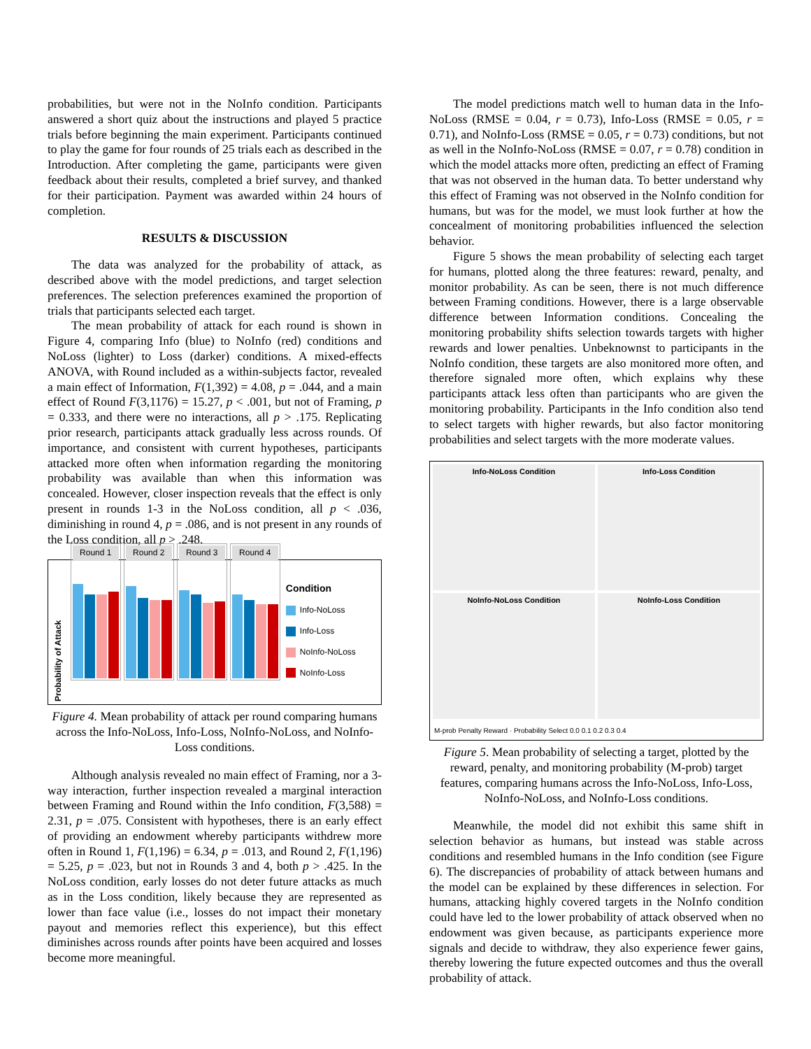probabilities, but were not in the NoInfo condition. Participants answered a short quiz about the instructions and played 5 practice trials before beginning the main experiment. Participants continued to play the game for four rounds of 25 trials each as described in the Introduction. After completing the game, participants were given feedback about their results, completed a brief survey, and thanked for their participation. Payment was awarded within 24 hours of completion.
RESULTS & DISCUSSION
The data was analyzed for the probability of attack, as described above with the model predictions, and target selection preferences. The selection preferences examined the proportion of trials that participants selected each target.
The mean probability of attack for each round is shown in Figure 4, comparing Info (blue) to NoInfo (red) conditions and NoLoss (lighter) to Loss (darker) conditions. A mixed-effects ANOVA, with Round included as a within-subjects factor, revealed a main effect of Information, F(1,392) = 4.08, p = .044, and a main effect of Round F(3,1176) = 15.27, p < .001, but not of Framing, p = 0.333, and there were no interactions, all p > .175. Replicating prior research, participants attack gradually less across rounds. Of importance, and consistent with current hypotheses, participants attacked more often when information regarding the monitoring probability was available than when this information was concealed. However, closer inspection reveals that the effect is only present in rounds 1-3 in the NoLoss condition, all p < .036, diminishing in round 4, p = .086, and is not present in any rounds of the Loss condition, all p > .248.
Probability of Attack
Round 1
Round 2
Round 3
Round 4
Condition
Info-NoLoss
Info-Loss
NoInfo-NoLoss
NoInfo-Loss
Figure 4. Mean probability of attack per round comparing humans across the Info-NoLoss, Info-Loss, NoInfo-NoLoss, and NoInfo-Loss conditions.
Although analysis revealed no main effect of Framing, nor a 3-way interaction, further inspection revealed a marginal interaction between Framing and Round within the Info condition, F(3,588) = 2.31, p = .075. Consistent with hypotheses, there is an early effect of providing an endowment whereby participants withdrew more often in Round 1, F(1,196) = 6.34, p = .013, and Round 2, F(1,196) = 5.25, p = .023, but not in Rounds 3 and 4, both p > .425. In the NoLoss condition, early losses do not deter future attacks as much as in the Loss condition, likely because they are represented as lower than face value (i.e., losses do not impact their monetary payout and memories reflect this experience), but this effect diminishes across rounds after points have been acquired and losses become more meaningful.
The model predictions match well to human data in the Info-NoLoss (RMSE = 0.04, r = 0.73), Info-Loss (RMSE = 0.05, r = 0.71), and NoInfo-Loss (RMSE = 0.05, r = 0.73) conditions, but not as well in the NoInfo-NoLoss (RMSE = 0.07, r = 0.78) condition in which the model attacks more often, predicting an effect of Framing that was not observed in the human data. To better understand why this effect of Framing was not observed in the NoInfo condition for humans, but was for the model, we must look further at how the concealment of monitoring probabilities influenced the selection behavior.
Figure 5 shows the mean probability of selecting each target for humans, plotted along the three features: reward, penalty, and monitor probability. As can be seen, there is not much difference between Framing conditions. However, there is a large observable difference between Information conditions. Concealing the monitoring probability shifts selection towards targets with higher rewards and lower penalties. Unbeknownst to participants in the NoInfo condition, these targets are also monitored more often, and therefore signaled more often, which explains why these participants attack less often than participants who are given the monitoring probability. Participants in the Info condition also tend to select targets with higher rewards, but also factor monitoring probabilities and select targets with the more moderate values.
Info-NoLoss Condition
Info-Loss Condition
NoInfo-NoLoss Condition
NoInfo-Loss Condition
M-prob Penalty Reward · Probability Select 0.0 0.1 0.2 0.3 0.4
Figure 5. Mean probability of selecting a target, plotted by the reward, penalty, and monitoring probability (M-prob) target features, comparing humans across the Info-NoLoss, Info-Loss, NoInfo-NoLoss, and NoInfo-Loss conditions.
Meanwhile, the model did not exhibit this same shift in selection behavior as humans, but instead was stable across conditions and resembled humans in the Info condition (see Figure 6). The discrepancies of probability of attack between humans and the model can be explained by these differences in selection. For humans, attacking highly covered targets in the NoInfo condition could have led to the lower probability of attack observed when no endowment was given because, as participants experience more signals and decide to withdraw, they also experience fewer gains, thereby lowering the future expected outcomes and thus the overall probability of attack.